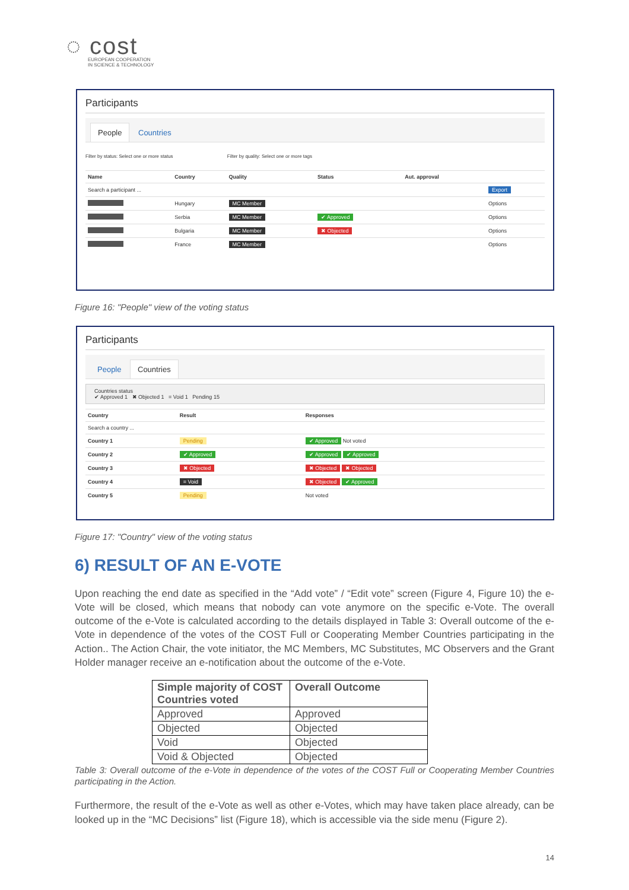◌ cost
EUROPEAN COOPERATION
IN SCIENCE & TECHNOLOGY
Participants
People Countries
Filter by status: Select one or more status Filter by quality: Select one or more tags
| Name | Country | Quality | Status | Aut. approval | |
| --- | --- | --- | --- | --- | --- |
| Search a participant ... | | | | | Export |
| | Hungary | MC Member | | | Options |
| | Serbia | MC Member | ✔ Approved | | Options |
| | Bulgaria | MC Member | ✖ Objected | | Options |
| | France | MC Member | | | Options |
Figure 16: "People" view of the voting status
Participants
People Countries
Countries status
✔ Approved 1 ✖ Objected 1 = Void 1 Pending 15
| Country | Result | Responses |
| --- | --- | --- |
| Search a country ... | | |
| Country 1 | Pending | ✔ Approved Not voted |
| Country 2 | ✔ Approved | ✔ Approved ✔ Approved |
| Country 3 | ✖ Objected | ✖ Objected ✖ Objected |
| Country 4 | = Void | ✖ Objected ✔ Approved |
| Country 5 | Pending | Not voted |
Figure 17: "Country" view of the voting status
6) RESULT OF AN E-VOTE
Upon reaching the end date as specified in the “Add vote” / “Edit vote” screen (Figure 4, Figure 10) the e-Vote will be closed, which means that nobody can vote anymore on the specific e-Vote. The overall outcome of the e-Vote is calculated according to the details displayed in Table 3: Overall outcome of the e-Vote in dependence of the votes of the COST Full or Cooperating Member Countries participating in the Action.. The Action Chair, the vote initiator, the MC Members, MC Substitutes, MC Observers and the Grant Holder manager receive an e-notification about the outcome of the e-Vote.
| Simple majority of COST Countries voted | Overall Outcome |
| --- | --- |
| Approved | Approved |
| Objected | Objected |
| Void | Objected |
| Void & Objected | Objected |
Table 3: Overall outcome of the e-Vote in dependence of the votes of the COST Full or Cooperating Member Countries participating in the Action.
Furthermore, the result of the e-Vote as well as other e-Votes, which may have taken place already, can be looked up in the “MC Decisions” list (Figure 18), which is accessible via the side menu (Figure 2).
14